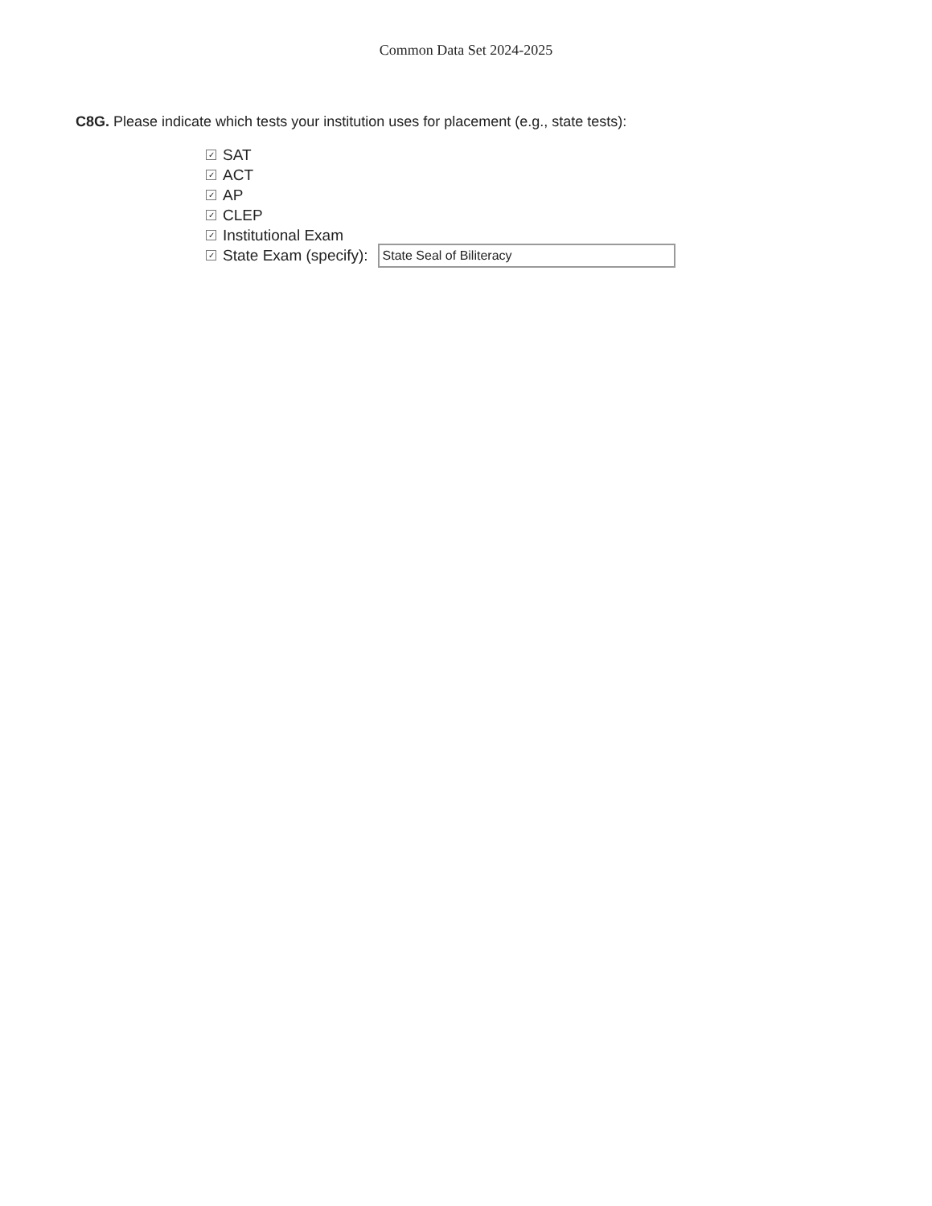Common Data Set 2024-2025
C8G. Please indicate which tests your institution uses for placement (e.g., state tests):
✓ SAT
✓ ACT
✓ AP
✓ CLEP
✓ Institutional Exam
✓ State Exam (specify): State Seal of Biliteracy